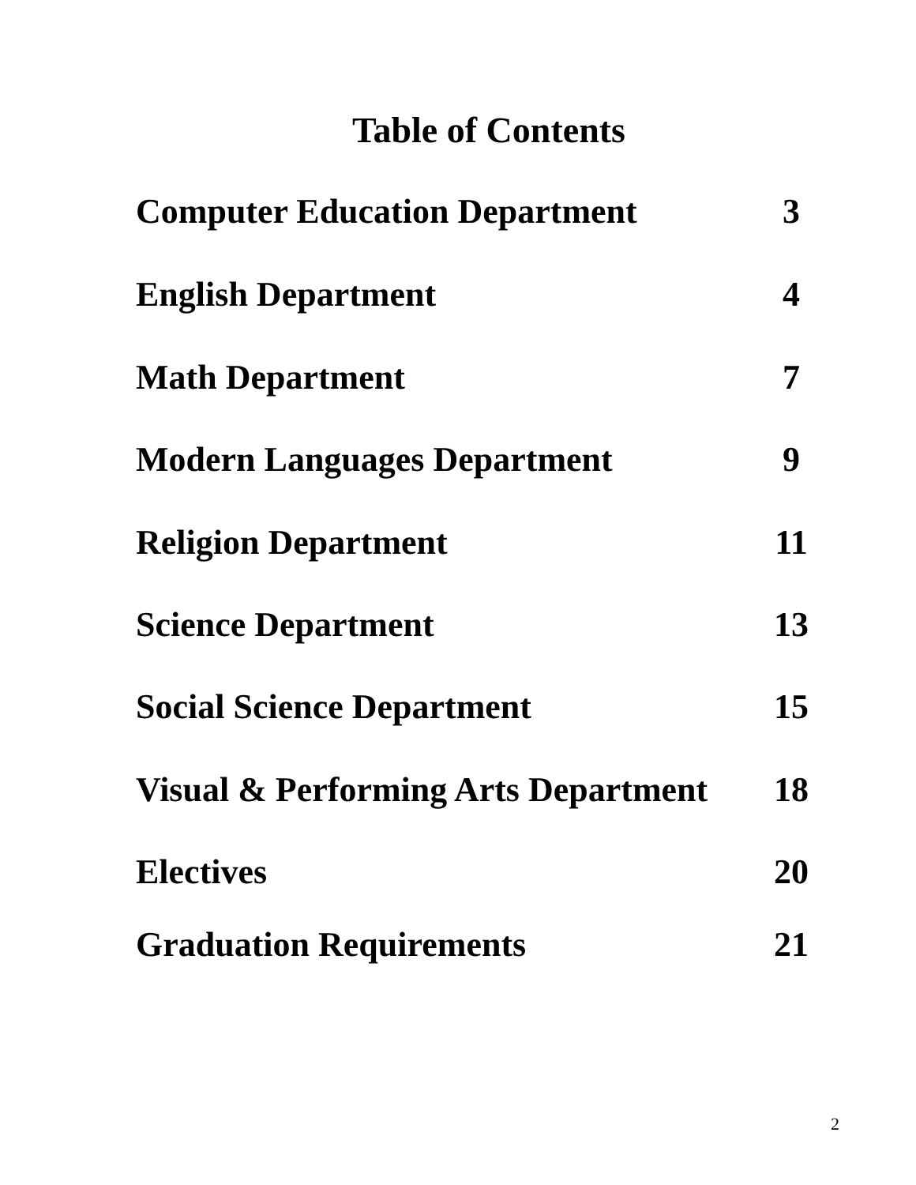Table of Contents
Computer Education Department 3
English Department 4
Math Department 7
Modern Languages Department 9
Religion Department 11
Science Department 13
Social Science Department 15
Visual & Performing Arts Department 18
Electives 20
Graduation Requirements 21
2